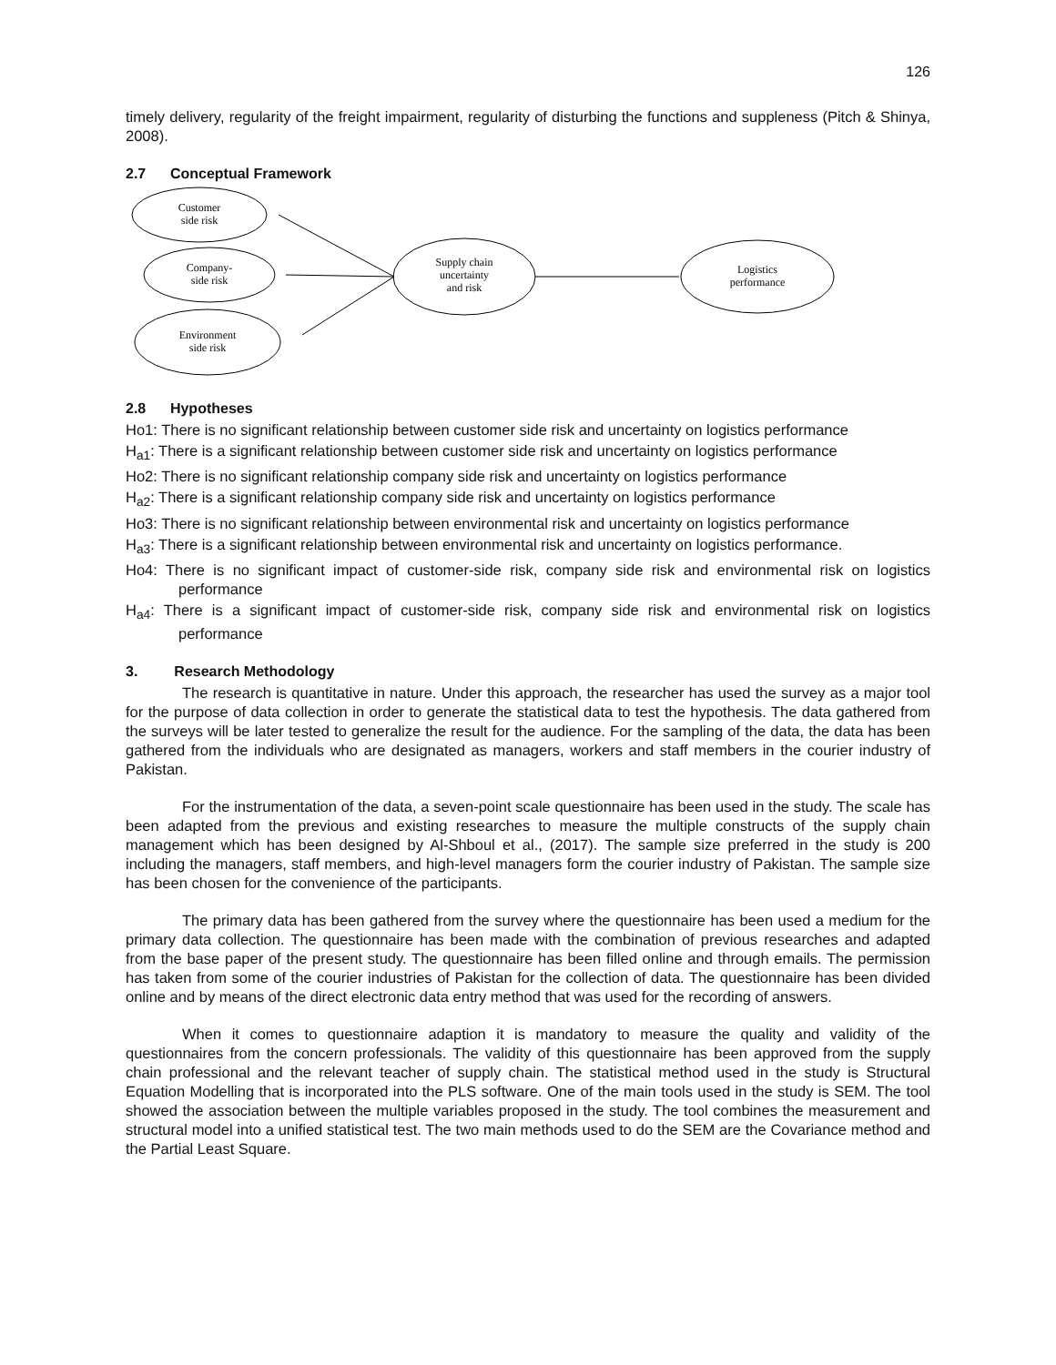126
timely delivery, regularity of the freight impairment, regularity of disturbing the functions and suppleness (Pitch & Shinya, 2008).
2.7 Conceptual Framework
Customer
side risk
Company-
side risk
Environment
side risk
Supply chain
uncertainty
and risk
Logistics
performance
2.8 Hypotheses
Ho1: There is no significant relationship between customer side risk and uncertainty on logistics performance
H<sub>a1</sub>: There is a significant relationship between customer side risk and uncertainty on logistics performance
Ho2: There is no significant relationship company side risk and uncertainty on logistics performance
H<sub>a2</sub>: There is a significant relationship company side risk and uncertainty on logistics performance
Ho3: There is no significant relationship between environmental risk and uncertainty on logistics performance
H<sub>a3</sub>: There is a significant relationship between environmental risk and uncertainty on logistics performance.
Ho4: There is no significant impact of customer-side risk, company side risk and environmental risk on logistics performance
H<sub>a4</sub>: There is a significant impact of customer-side risk, company side risk and environmental risk on logistics performance
3. Research Methodology
The research is quantitative in nature. Under this approach, the researcher has used the survey as a major tool for the purpose of data collection in order to generate the statistical data to test the hypothesis. The data gathered from the surveys will be later tested to generalize the result for the audience. For the sampling of the data, the data has been gathered from the individuals who are designated as managers, workers and staff members in the courier industry of Pakistan.
For the instrumentation of the data, a seven-point scale questionnaire has been used in the study. The scale has been adapted from the previous and existing researches to measure the multiple constructs of the supply chain management which has been designed by Al-Shboul et al., (2017). The sample size preferred in the study is 200 including the managers, staff members, and high-level managers form the courier industry of Pakistan. The sample size has been chosen for the convenience of the participants.
The primary data has been gathered from the survey where the questionnaire has been used a medium for the primary data collection. The questionnaire has been made with the combination of previous researches and adapted from the base paper of the present study. The questionnaire has been filled online and through emails. The permission has taken from some of the courier industries of Pakistan for the collection of data. The questionnaire has been divided online and by means of the direct electronic data entry method that was used for the recording of answers.
When it comes to questionnaire adaption it is mandatory to measure the quality and validity of the questionnaires from the concern professionals. The validity of this questionnaire has been approved from the supply chain professional and the relevant teacher of supply chain. The statistical method used in the study is Structural Equation Modelling that is incorporated into the PLS software. One of the main tools used in the study is SEM. The tool showed the association between the multiple variables proposed in the study. The tool combines the measurement and structural model into a unified statistical test. The two main methods used to do the SEM are the Covariance method and the Partial Least Square.